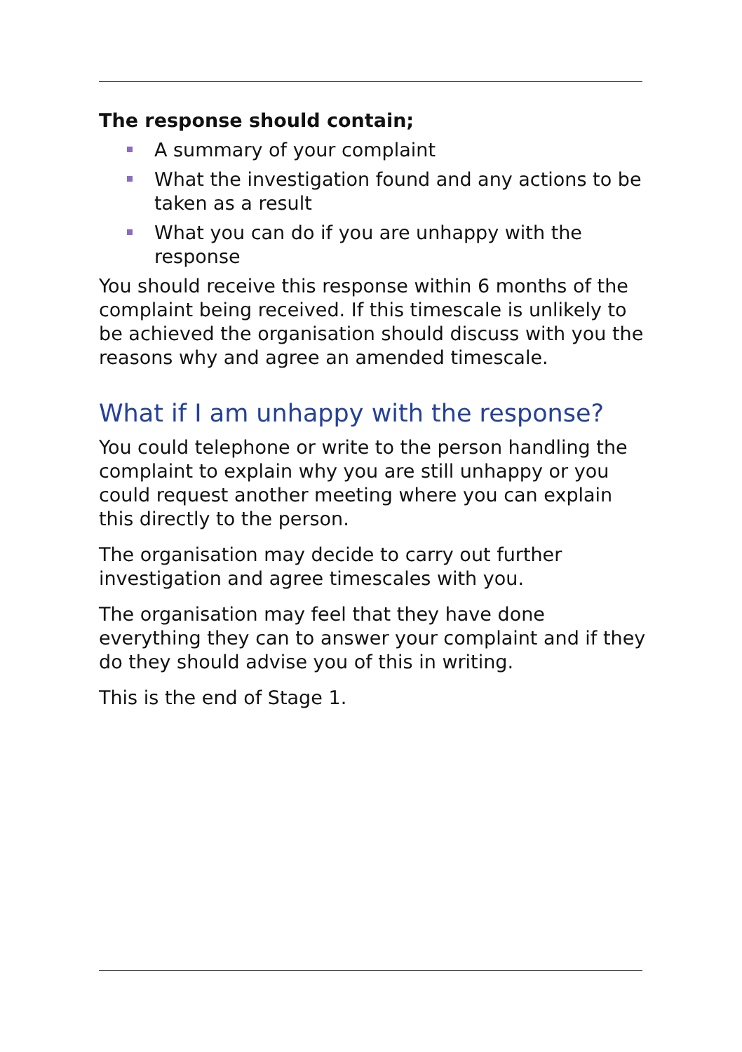The response should contain;
A summary of your complaint
What the investigation found and any actions to be taken as a result
What you can do if you are unhappy with the response
You should receive this response within 6 months of the complaint being received. If this timescale is unlikely to be achieved the organisation should discuss with you the reasons why and agree an amended timescale.
What if I am unhappy with the response?
You could telephone or write to the person handling the complaint to explain why you are still unhappy or you could request another meeting where you can explain this directly to the person.
The organisation may decide to carry out further investigation and agree timescales with you.
The organisation may feel that they have done everything they can to answer your complaint and if they do they should advise you of this in writing.
This is the end of Stage 1.